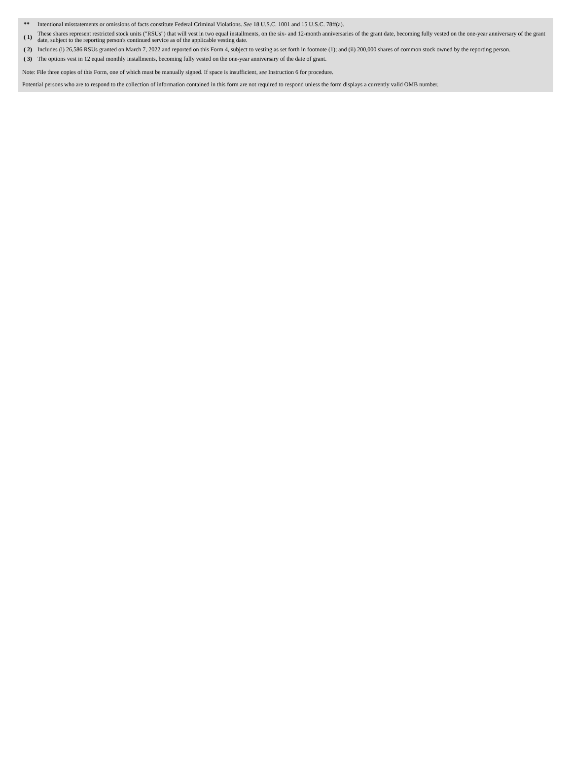| ** | Intentional misstatements or omissions of facts constitute Federal Criminal Violations. See 18 U.S.C. 1001 and 15 U.S.C. 78ff(a). |
| ( 1) | These shares represent restricted stock units ("RSUs") that will vest in two equal installments, on the six- and 12-month anniversaries of the grant date, becoming fully vested on the one-year anniversary of the grant date, subject to the reporting person's continued service as of the applicable vesting date. |
| ( 2) | Includes (i) 26,586 RSUs granted on March 7, 2022 and reported on this Form 4, subject to vesting as set forth in footnote (1); and (ii) 200,000 shares of common stock owned by the reporting person. |
| ( 3) | The options vest in 12 equal monthly installments, becoming fully vested on the one-year anniversary of the date of grant. |
Note: File three copies of this Form, one of which must be manually signed. If space is insufficient, see Instruction 6 for procedure.
Potential persons who are to respond to the collection of information contained in this form are not required to respond unless the form displays a currently valid OMB number.